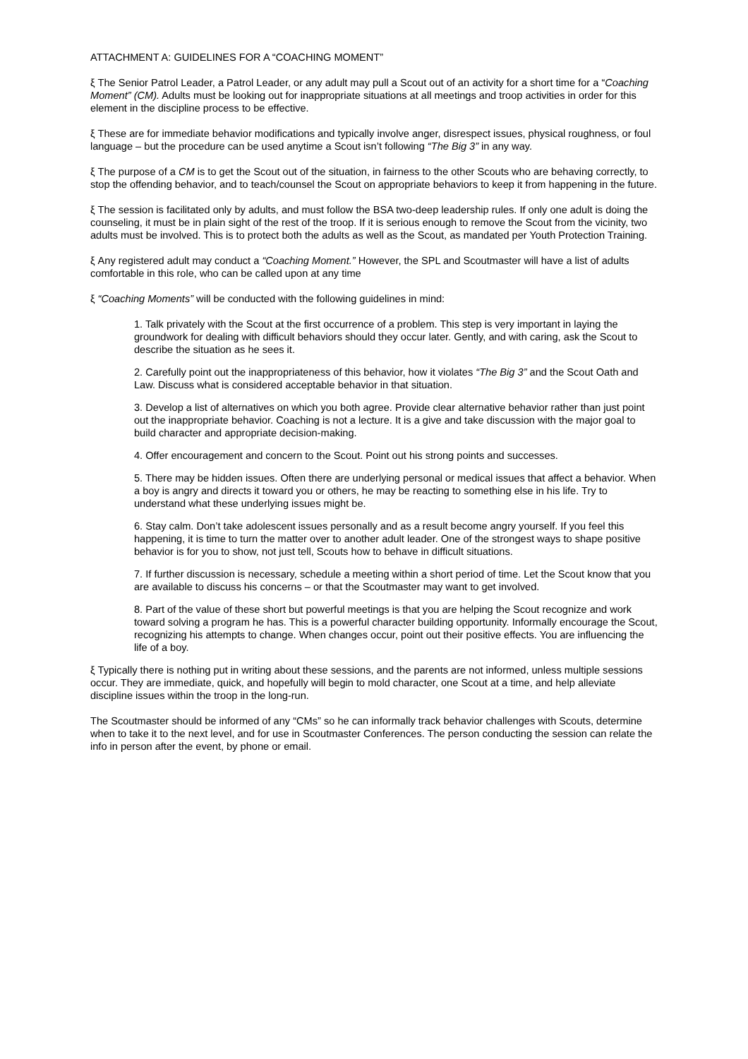ATTACHMENT A: GUIDELINES FOR A “COACHING MOMENT”
ξ The Senior Patrol Leader, a Patrol Leader, or any adult may pull a Scout out of an activity for a short time for a “Coaching Moment” (CM). Adults must be looking out for inappropriate situations at all meetings and troop activities in order for this element in the discipline process to be effective.
ξ These are for immediate behavior modifications and typically involve anger, disrespect issues, physical roughness, or foul language – but the procedure can be used anytime a Scout isn’t following “The Big 3” in any way.
ξ The purpose of a CM is to get the Scout out of the situation, in fairness to the other Scouts who are behaving correctly, to stop the offending behavior, and to teach/counsel the Scout on appropriate behaviors to keep it from happening in the future.
ξ The session is facilitated only by adults, and must follow the BSA two-deep leadership rules. If only one adult is doing the counseling, it must be in plain sight of the rest of the troop. If it is serious enough to remove the Scout from the vicinity, two adults must be involved. This is to protect both the adults as well as the Scout, as mandated per Youth Protection Training.
ξ Any registered adult may conduct a “Coaching Moment.” However, the SPL and Scoutmaster will have a list of adults comfortable in this role, who can be called upon at any time
ξ “Coaching Moments” will be conducted with the following guidelines in mind:
1. Talk privately with the Scout at the first occurrence of a problem. This step is very important in laying the groundwork for dealing with difficult behaviors should they occur later. Gently, and with caring, ask the Scout to describe the situation as he sees it.
2. Carefully point out the inappropriateness of this behavior, how it violates “The Big 3” and the Scout Oath and Law. Discuss what is considered acceptable behavior in that situation.
3. Develop a list of alternatives on which you both agree. Provide clear alternative behavior rather than just point out the inappropriate behavior. Coaching is not a lecture. It is a give and take discussion with the major goal to build character and appropriate decision-making.
4. Offer encouragement and concern to the Scout. Point out his strong points and successes.
5. There may be hidden issues. Often there are underlying personal or medical issues that affect a behavior. When a boy is angry and directs it toward you or others, he may be reacting to something else in his life. Try to understand what these underlying issues might be.
6. Stay calm. Don’t take adolescent issues personally and as a result become angry yourself. If you feel this happening, it is time to turn the matter over to another adult leader. One of the strongest ways to shape positive behavior is for you to show, not just tell, Scouts how to behave in difficult situations.
7. If further discussion is necessary, schedule a meeting within a short period of time. Let the Scout know that you are available to discuss his concerns – or that the Scoutmaster may want to get involved.
8. Part of the value of these short but powerful meetings is that you are helping the Scout recognize and work toward solving a program he has. This is a powerful character building opportunity. Informally encourage the Scout, recognizing his attempts to change. When changes occur, point out their positive effects. You are influencing the life of a boy.
ξ Typically there is nothing put in writing about these sessions, and the parents are not informed, unless multiple sessions occur. They are immediate, quick, and hopefully will begin to mold character, one Scout at a time, and help alleviate discipline issues within the troop in the long-run.
The Scoutmaster should be informed of any “CMs” so he can informally track behavior challenges with Scouts, determine when to take it to the next level, and for use in Scoutmaster Conferences. The person conducting the session can relate the info in person after the event, by phone or email.